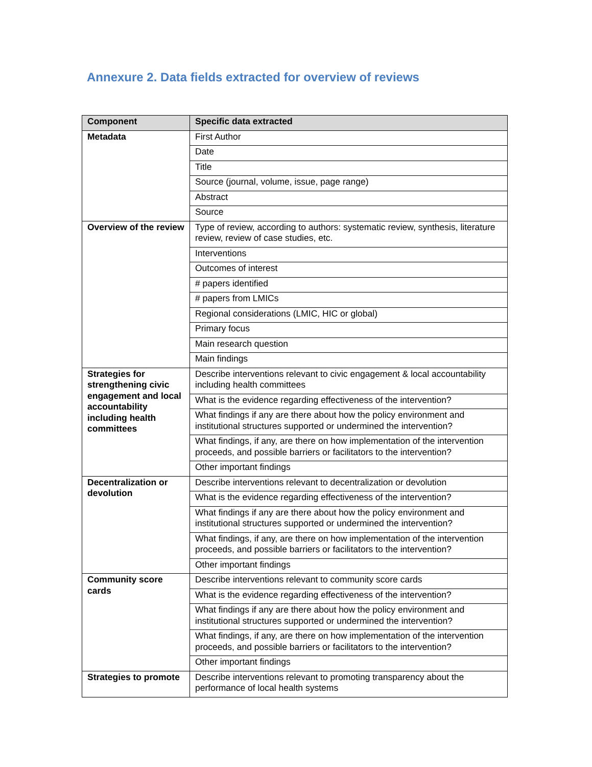Annexure 2. Data fields extracted for overview of reviews
| Component | Specific data extracted |
| --- | --- |
| Metadata | First Author |
| | Date |
| | Title |
| | Source (journal, volume, issue, page range) |
| | Abstract |
| | Source |
| Overview of the review | Type of review, according to authors: systematic review, synthesis, literature review, review of case studies, etc. |
| | Interventions |
| | Outcomes of interest |
| | # papers identified |
| | # papers from LMICs |
| | Regional considerations (LMIC, HIC or global) |
| | Primary focus |
| | Main research question |
| | Main findings |
| Strategies for strengthening civic engagement and local accountability including health committees | Describe interventions relevant to civic engagement & local accountability including health committees |
| | What is the evidence regarding effectiveness of the intervention? |
| | What findings if any are there about how the policy environment and institutional structures supported or undermined the intervention? |
| | What findings, if any, are there on how implementation of the intervention proceeds, and possible barriers or facilitators to the intervention? |
| | Other important findings |
| Decentralization or devolution | Describe interventions relevant to decentralization or devolution |
| | What is the evidence regarding effectiveness of the intervention? |
| | What findings if any are there about how the policy environment and institutional structures supported or undermined the intervention? |
| | What findings, if any, are there on how implementation of the intervention proceeds, and possible barriers or facilitators to the intervention? |
| | Other important findings |
| Community score cards | Describe interventions relevant to community score cards |
| | What is the evidence regarding effectiveness of the intervention? |
| | What findings if any are there about how the policy environment and institutional structures supported or undermined the intervention? |
| | What findings, if any, are there on how implementation of the intervention proceeds, and possible barriers or facilitators to the intervention? |
| | Other important findings |
| Strategies to promote | Describe interventions relevant to promoting transparency about the performance of local health systems |